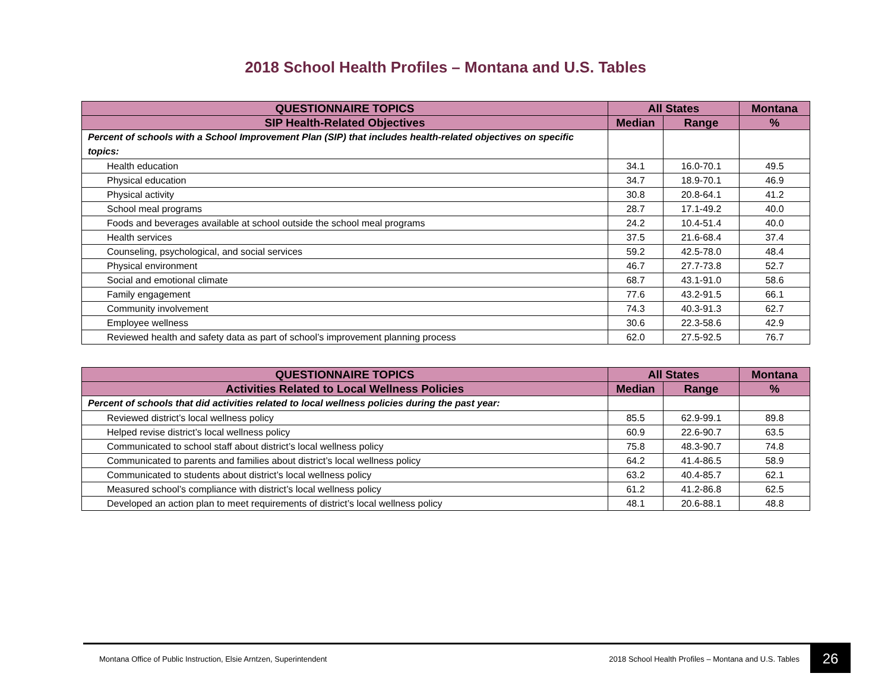2018 School Health Profiles – Montana and U.S. Tables
| QUESTIONNAIRE TOPICS | All States | | Montana |
| --- | --- | --- | --- |
| SIP Health-Related Objectives | Median | Range | % |
| Percent of schools with a School Improvement Plan (SIP) that includes health-related objectives on specific topics: | | | |
| Health education | 34.1 | 16.0-70.1 | 49.5 |
| Physical education | 34.7 | 18.9-70.1 | 46.9 |
| Physical activity | 30.8 | 20.8-64.1 | 41.2 |
| School meal programs | 28.7 | 17.1-49.2 | 40.0 |
| Foods and beverages available at school outside the school meal programs | 24.2 | 10.4-51.4 | 40.0 |
| Health services | 37.5 | 21.6-68.4 | 37.4 |
| Counseling, psychological, and social services | 59.2 | 42.5-78.0 | 48.4 |
| Physical environment | 46.7 | 27.7-73.8 | 52.7 |
| Social and emotional climate | 68.7 | 43.1-91.0 | 58.6 |
| Family engagement | 77.6 | 43.2-91.5 | 66.1 |
| Community involvement | 74.3 | 40.3-91.3 | 62.7 |
| Employee wellness | 30.6 | 22.3-58.6 | 42.9 |
| Reviewed health and safety data as part of school’s improvement planning process | 62.0 | 27.5-92.5 | 76.7 |
| QUESTIONNAIRE TOPICS | All States | | Montana |
| --- | --- | --- | --- |
| Activities Related to Local Wellness Policies | Median | Range | % |
| Percent of schools that did activities related to local wellness policies during the past year: | | | |
| Reviewed district’s local wellness policy | 85.5 | 62.9-99.1 | 89.8 |
| Helped revise district’s local wellness policy | 60.9 | 22.6-90.7 | 63.5 |
| Communicated to school staff about district’s local wellness policy | 75.8 | 48.3-90.7 | 74.8 |
| Communicated to parents and families about district’s local wellness policy | 64.2 | 41.4-86.5 | 58.9 |
| Communicated to students about district’s local wellness policy | 63.2 | 40.4-85.7 | 62.1 |
| Measured school’s compliance with district’s local wellness policy | 61.2 | 41.2-86.8 | 62.5 |
| Developed an action plan to meet requirements of district’s local wellness policy | 48.1 | 20.6-88.1 | 48.8 |
Montana Office of Public Instruction, Elsie Arntzen, Superintendent 2018 School Health Profiles – Montana and U.S. Tables 26